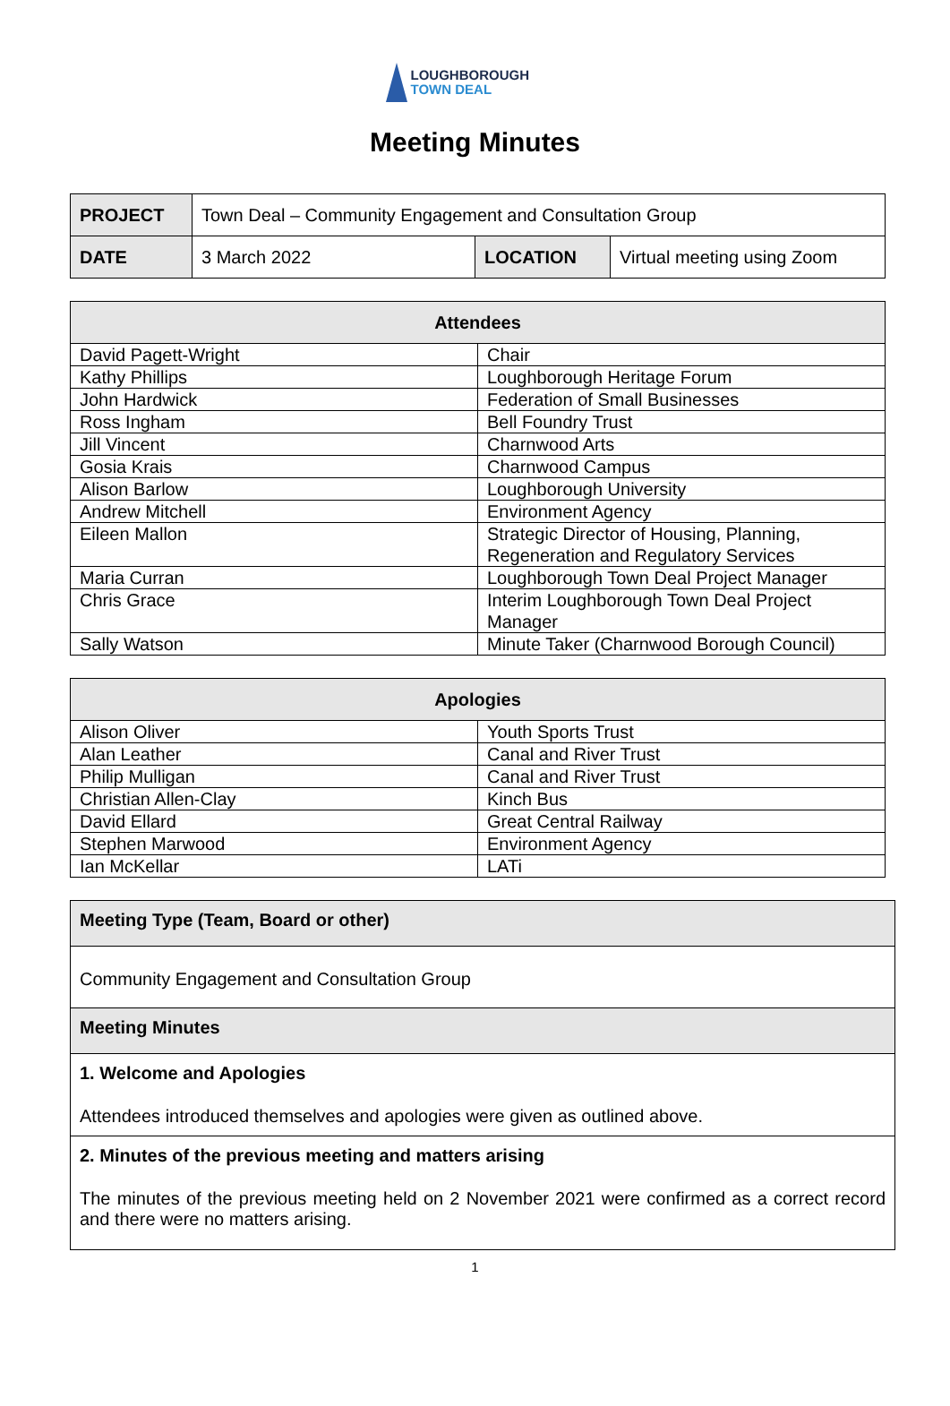LOUGHBOROUGH
TOWN DEAL
Meeting Minutes
| PROJECT | Town Deal – Community Engagement and Consultation Group | | |
| DATE | 3 March 2022 | LOCATION | Virtual meeting using Zoom |
| Attendees | |
| --- | --- |
| David Pagett-Wright | Chair |
| Kathy Phillips | Loughborough Heritage Forum |
| John Hardwick | Federation of Small Businesses |
| Ross Ingham | Bell Foundry Trust |
| Jill Vincent | Charnwood Arts |
| Gosia Krais | Charnwood Campus |
| Alison Barlow | Loughborough University |
| Andrew Mitchell | Environment Agency |
| Eileen Mallon | Strategic Director of Housing, Planning, Regeneration and Regulatory Services |
| Maria Curran | Loughborough Town Deal Project Manager |
| Chris Grace | Interim Loughborough Town Deal Project Manager |
| Sally Watson | Minute Taker (Charnwood Borough Council) |
| Apologies | |
| --- | --- |
| Alison Oliver | Youth Sports Trust |
| Alan Leather | Canal and River Trust |
| Philip Mulligan | Canal and River Trust |
| Christian Allen-Clay | Kinch Bus |
| David Ellard | Great Central Railway |
| Stephen Marwood | Environment Agency |
| Ian McKellar | LATi |
Meeting Type (Team, Board or other)
Community Engagement and Consultation Group
Meeting Minutes
1. Welcome and Apologies
Attendees introduced themselves and apologies were given as outlined above.
2. Minutes of the previous meeting and matters arising
The minutes of the previous meeting held on 2 November 2021 were confirmed as a correct record and there were no matters arising.
1